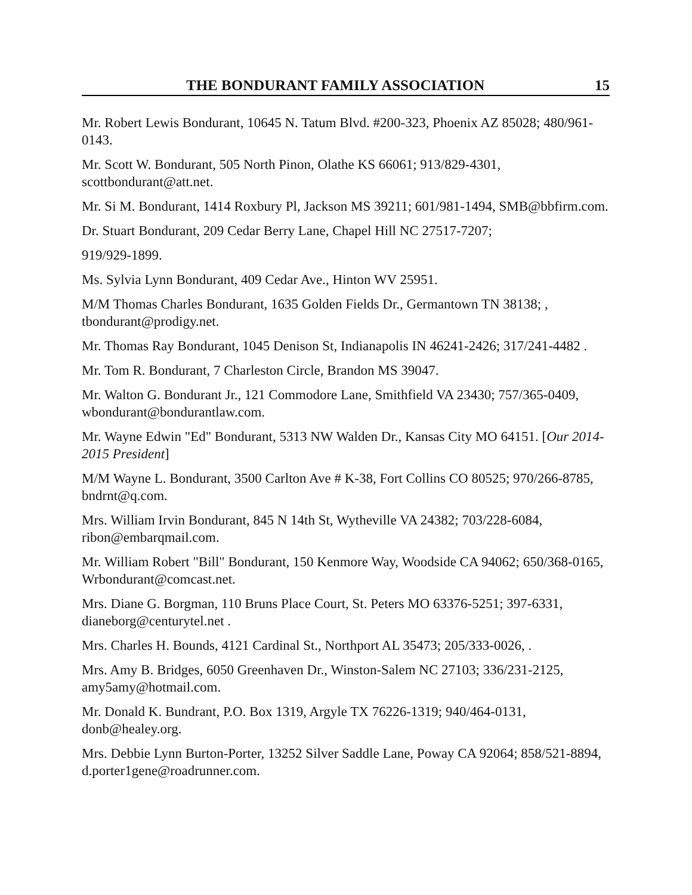THE BONDURANT FAMILY ASSOCIATION 15
Mr. Robert Lewis Bondurant, 10645 N. Tatum Blvd. #200-323, Phoenix AZ 85028; 480/961-0143.
Mr. Scott W. Bondurant, 505 North Pinon, Olathe KS 66061; 913/829-4301, scottbondurant@att.net.
Mr. Si M. Bondurant, 1414 Roxbury Pl, Jackson MS 39211; 601/981-1494, SMB@bbfirm.com.
Dr. Stuart Bondurant, 209 Cedar Berry Lane, Chapel Hill NC 27517-7207;
919/929-1899.
Ms. Sylvia Lynn Bondurant, 409 Cedar Ave., Hinton WV 25951.
M/M Thomas Charles Bondurant, 1635 Golden Fields Dr., Germantown TN 38138; , tbondurant@prodigy.net.
Mr. Thomas Ray Bondurant, 1045 Denison St, Indianapolis IN 46241-2426; 317/241-4482 .
Mr. Tom R. Bondurant, 7 Charleston Circle, Brandon MS 39047.
Mr. Walton G. Bondurant Jr., 121 Commodore Lane, Smithfield VA 23430; 757/365-0409, wbondurant@bondurantlaw.com.
Mr. Wayne Edwin "Ed" Bondurant, 5313 NW Walden Dr., Kansas City MO 64151. [Our 2014-2015 President]
M/M Wayne L. Bondurant, 3500 Carlton Ave # K-38, Fort Collins CO 80525; 970/266-8785, bndrnt@q.com.
Mrs. William Irvin Bondurant, 845 N 14th St, Wytheville VA 24382; 703/228-6084, ribon@embarqmail.com.
Mr. William Robert "Bill" Bondurant, 150 Kenmore Way, Woodside CA 94062; 650/368-0165, Wrbondurant@comcast.net.
Mrs. Diane G. Borgman, 110 Bruns Place Court, St. Peters MO 63376-5251; 397-6331, dianeborg@centurytel.net .
Mrs. Charles H. Bounds, 4121 Cardinal St., Northport AL 35473; 205/333-0026, .
Mrs. Amy B. Bridges, 6050 Greenhaven Dr., Winston-Salem NC 27103; 336/231-2125, amy5amy@hotmail.com.
Mr. Donald K. Bundrant, P.O. Box 1319, Argyle TX 76226-1319; 940/464-0131, donb@healey.org.
Mrs. Debbie Lynn Burton-Porter, 13252 Silver Saddle Lane, Poway CA 92064; 858/521-8894, d.porter1gene@roadrunner.com.